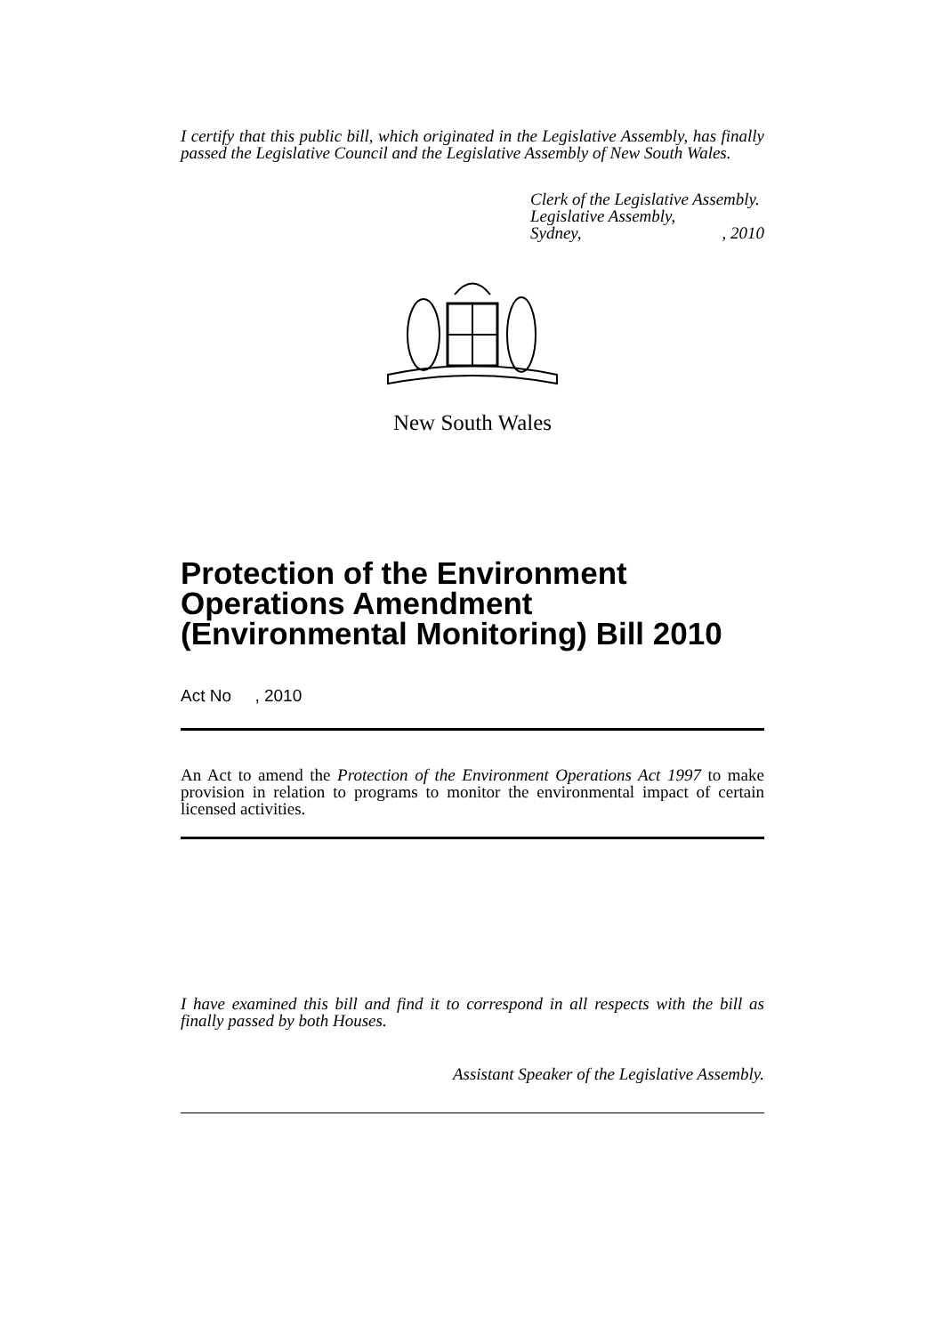I certify that this public bill, which originated in the Legislative Assembly, has finally passed the Legislative Council and the Legislative Assembly of New South Wales.
Clerk of the Legislative Assembly.
Legislative Assembly,
Sydney,, 2010
New South Wales
Protection of the Environment Operations Amendment (Environmental Monitoring) Bill 2010
Act No , 2010
An Act to amend the Protection of the Environment Operations Act 1997 to make provision in relation to programs to monitor the environmental impact of certain licensed activities.
I have examined this bill and find it to correspond in all respects with the bill as finally passed by both Houses.
Assistant Speaker of the Legislative Assembly.